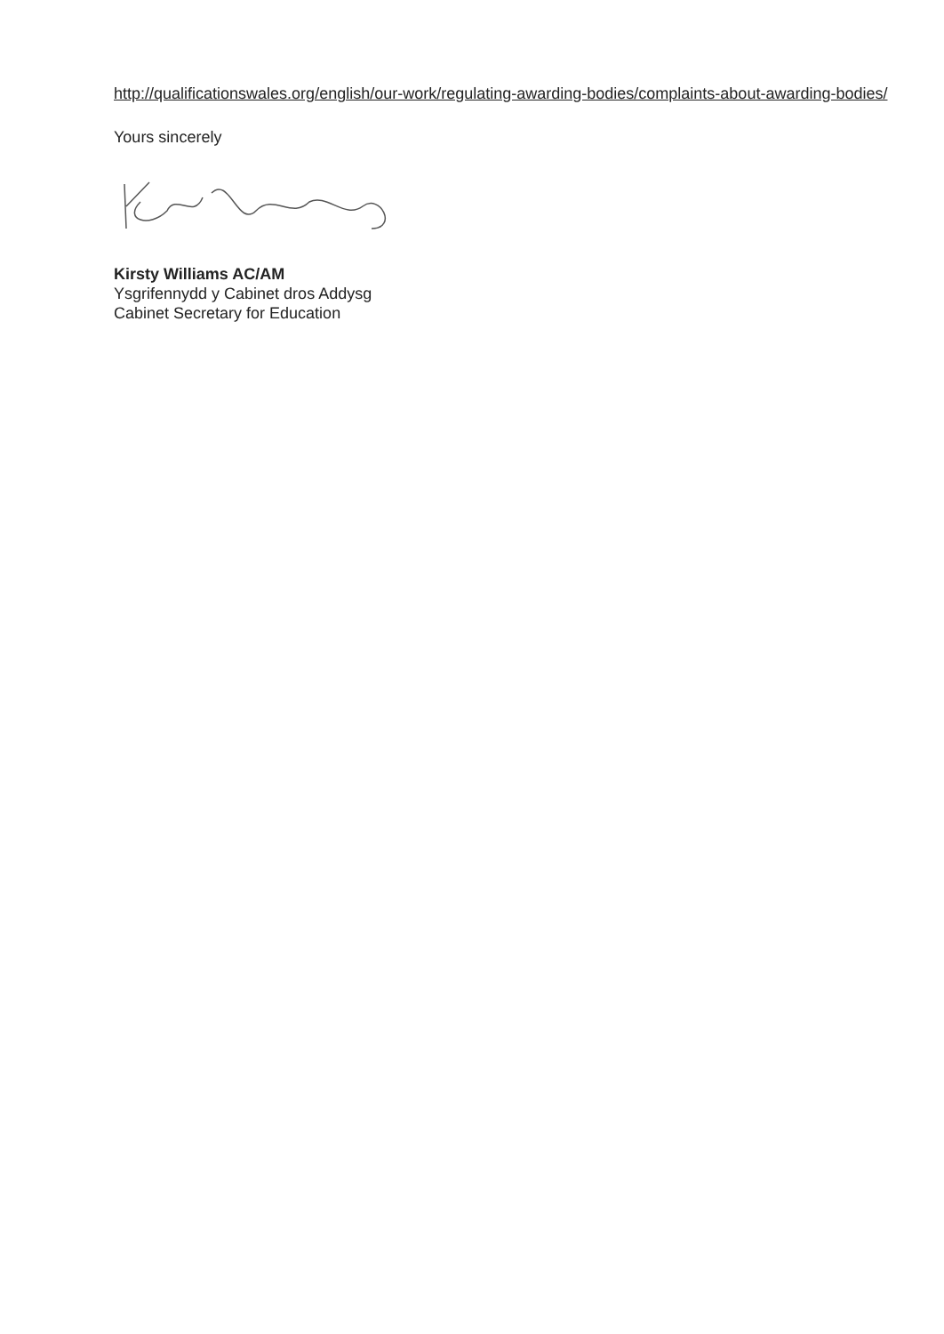http://qualificationswales.org/english/our-work/regulating-awarding-bodies/complaints-about-awarding-bodies/
Yours sincerely
Kirsty Williams AC/AM
Ysgrifennydd y Cabinet dros Addysg
Cabinet Secretary for Education